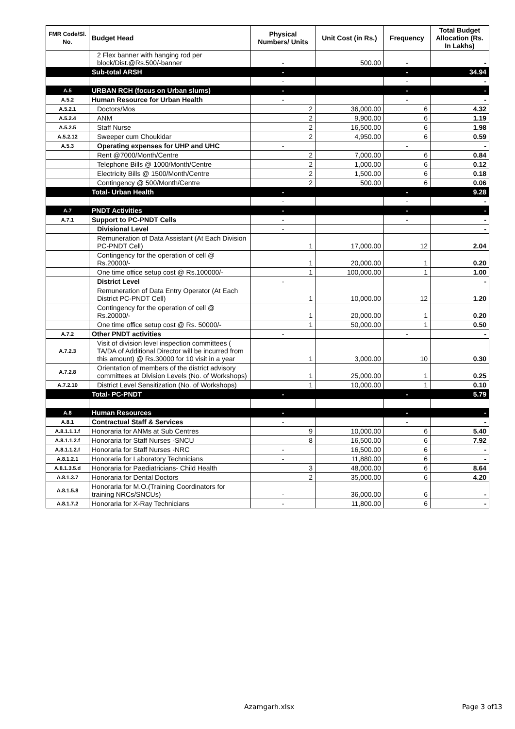| FMR Code/Sl. No. | Budget Head | Physical Numbers/ Units | Unit Cost (in Rs.) | Frequency | Total Budget Allocation (Rs. In Lakhs) |
| --- | --- | --- | --- | --- | --- |
| | 2 Flex banner with hanging rod per block/Dist.@Rs.500/-banner | - | 500.00 | - | - |
| | Sub-total ARSH | - | | - | 34.94 |
| | | - | | - | - |
| A.5 | URBAN RCH (focus on Urban slums) | - | | - | - |
| A.5.2 | Human Resource for Urban Health | - | | - | - |
| A.5.2.1 | Doctors/Mos | 2 | 36,000.00 | 6 | 4.32 |
| A.5.2.4 | ANM | 2 | 9,900.00 | 6 | 1.19 |
| A.5.2.5 | Staff Nurse | 2 | 16,500.00 | 6 | 1.98 |
| A.5.2.12 | Sweeper cum Choukidar | 2 | 4,950.00 | 6 | 0.59 |
| A.5.3 | Operating expenses for UHP and UHC | - | | - | - |
| | Rent @7000/Month/Centre | 2 | 7,000.00 | 6 | 0.84 |
| | Telephone Bills @ 1000/Month/Centre | 2 | 1,000.00 | 6 | 0.12 |
| | Electricity Bills @ 1500/Month/Centre | 2 | 1,500.00 | 6 | 0.18 |
| | Contingency @ 500/Month/Centre | 2 | 500.00 | 6 | 0.06 |
| | Total- Urban Health | - | | - | 9.28 |
| | | - | | - | - |
| A.7 | PNDT Activities | - | | - | - |
| A.7.1 | Support to PC-PNDT Cells | - | | - | - |
| | Divisional Level | - | | | - |
| | Remuneration of Data Assistant (At Each Division PC-PNDT Cell) | 1 | 17,000.00 | 12 | 2.04 |
| | Contingency for the operation of cell @ Rs.20000/- | 1 | 20,000.00 | 1 | 0.20 |
| | One time office setup cost @ Rs.100000/- | 1 | 100,000.00 | 1 | 1.00 |
| | District Level | - | | | - |
| | Remuneration of Data Entry Operator (At Each District PC-PNDT Cell) | 1 | 10,000.00 | 12 | 1.20 |
| | Contingency for the operation of cell @ Rs.20000/- | 1 | 20,000.00 | 1 | 0.20 |
| | One time office setup cost @ Rs. 50000/- | 1 | 50,000.00 | 1 | 0.50 |
| A.7.2 | Other PNDT activities | - | | - | - |
| A.7.2.3 | Visit of division level inspection committees ( TA/DA of Additional Director will be incurred from this amount) @ Rs.30000 for 10 visit in a year | 1 | 3,000.00 | 10 | 0.30 |
| A.7.2.8 | Orientation of members of the district advisory committees at Division Levels (No. of Workshops) | 1 | 25,000.00 | 1 | 0.25 |
| A.7.2.10 | District Level Sensitization (No. of Workshops) | 1 | 10,000.00 | 1 | 0.10 |
| | Total- PC-PNDT | - | | - | 5.79 |
| A.8 | Human Resources | - | | - | - |
| A.8.1 | Contractual Staff & Services | - | | - | - |
| A.8.1.1.1.f | Honoraria for ANMs at Sub Centres | 9 | 10,000.00 | 6 | 5.40 |
| A.8.1.1.2.f | Honoraria for Staff Nurses -SNCU | 8 | 16,500.00 | 6 | 7.92 |
| A.8.1.1.2.f | Honoraria for Staff Nurses -NRC | - | 16,500.00 | 6 | - |
| A.8.1.2.1 | Honoraria for Laboratory Technicians | - | 11,880.00 | 6 | - |
| A.8.1.3.5.d | Honoraria for Paediatricians- Child Health | 3 | 48,000.00 | 6 | 8.64 |
| A.8.1.3.7 | Honoraria for Dental Doctors | 2 | 35,000.00 | 6 | 4.20 |
| A.8.1.5.8 | Honoraria for M.O.(Training Coordinators for training NRCs/SNCUs) | - | 36,000.00 | 6 | - |
| A.8.1.7.2 | Honoraria for X-Ray Technicians | - | 11,800.00 | 6 | - |
Azamgarh.xlsx Page 3 of13